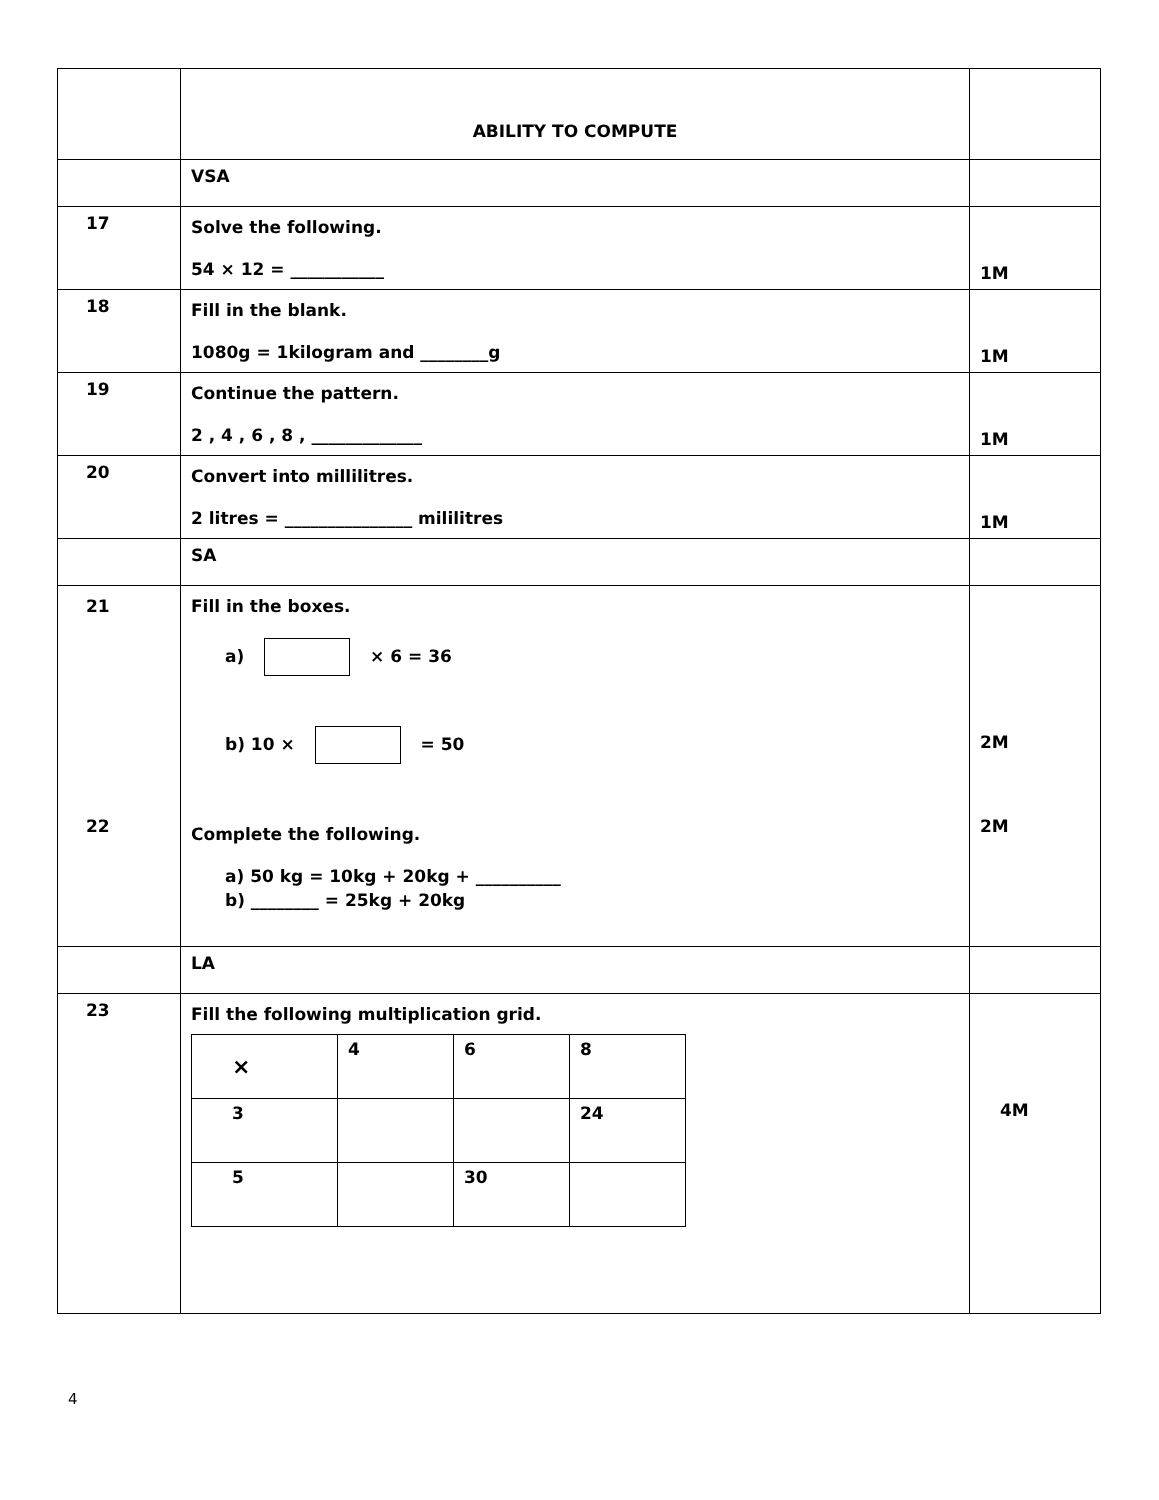| | ABILITY TO COMPUTE | |
| | VSA | |
| 17 | Solve the following. 54 × 12 = ___________ | 1M |
| 18 | Fill in the blank. 1080g = 1kilogram and ________g | 1M |
| 19 | Continue the pattern. 2 , 4 , 6 , 8 , _____________ | 1M |
| 20 | Convert into millilitres. 2 litres = _______________ mililitres | 1M |
| | SA | |
| 21 22 | Fill in the boxes. a) × 6 = 36 b) 10 × = 50 Complete the following. a) 50 kg = 10kg + 20kg + __________ b) ________ = 25kg + 20kg | 2M 2M |
| | LA | |
| 23 | Fill the following multiplication grid. / × / 4 / 6 / 8 / / 3 / / / 24 / / 5 / / 30 / / | 4M |
4